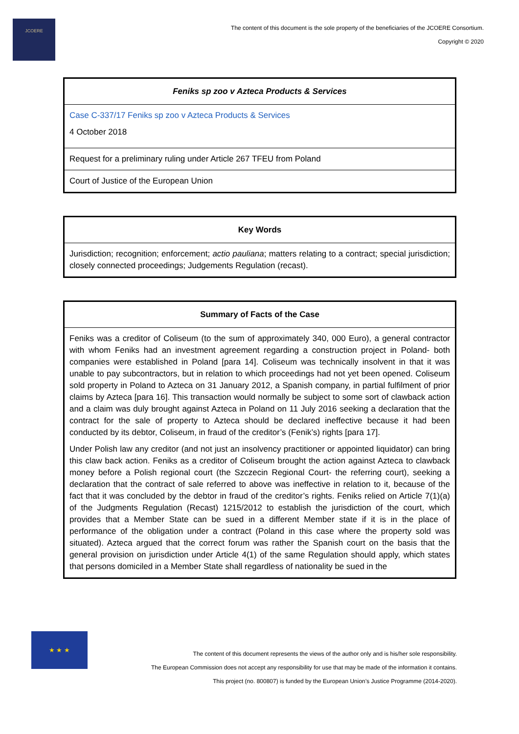JCOERE
The content of this document is the sole property of the beneficiaries of the JCOERE Consortium.
Copyright © 2020
| Feniks sp zoo v Azteca Products & Services |
| --- |
| Case C-337/17 Feniks sp zoo v Azteca Products & Services 4 October 2018 |
| Request for a preliminary ruling under Article 267 TFEU from Poland |
| Court of Justice of the European Union |
| Key Words |
| --- |
| Jurisdiction; recognition; enforcement; actio pauliana ; matters relating to a contract; special jurisdiction; closely connected proceedings; Judgements Regulation (recast). |
| Summary of Facts of the Case |
| --- |
| Feniks was a creditor of Coliseum (to the sum of approximately 340, 000 Euro), a general contractor with whom Feniks had an investment agreement regarding a construction project in Poland- both companies were established in Poland [para 14]. Coliseum was technically insolvent in that it was unable to pay subcontractors, but in relation to which proceedings had not yet been opened. Coliseum sold property in Poland to Azteca on 31 January 2012, a Spanish company, in partial fulfilment of prior claims by Azteca [para 16]. This transaction would normally be subject to some sort of clawback action and a claim was duly brought against Azteca in Poland on 11 July 2016 seeking a declaration that the contract for the sale of property to Azteca should be declared ineffective because it had been conducted by its debtor, Coliseum, in fraud of the creditor’s (Fenik’s) rights [para 17]. Under Polish law any creditor (and not just an insolvency practitioner or appointed liquidator) can bring this claw back action. Feniks as a creditor of Coliseum brought the action against Azteca to clawback money before a Polish regional court (the Szczecin Regional Court- the referring court), seeking a declaration that the contract of sale referred to above was ineffective in relation to it, because of the fact that it was concluded by the debtor in fraud of the creditor’s rights. Feniks relied on Article 7(1)(a) of the Judgments Regulation (Recast) 1215/2012 to establish the jurisdiction of the court, which provides that a Member State can be sued in a different Member state if it is in the place of performance of the obligation under a contract (Poland in this case where the property sold was situated). Azteca argued that the correct forum was rather the Spanish court on the basis that the general provision on jurisdiction under Article 4(1) of the same Regulation should apply, which states that persons domiciled in a Member State shall regardless of nationality be sued in the |
★ ★ ★
The content of this document represents the views of the author only and is his/her sole responsibility.
The European Commission does not accept any responsibility for use that may be made of the information it contains.
This project (no. 800807) is funded by the European Union’s Justice Programme (2014-2020).